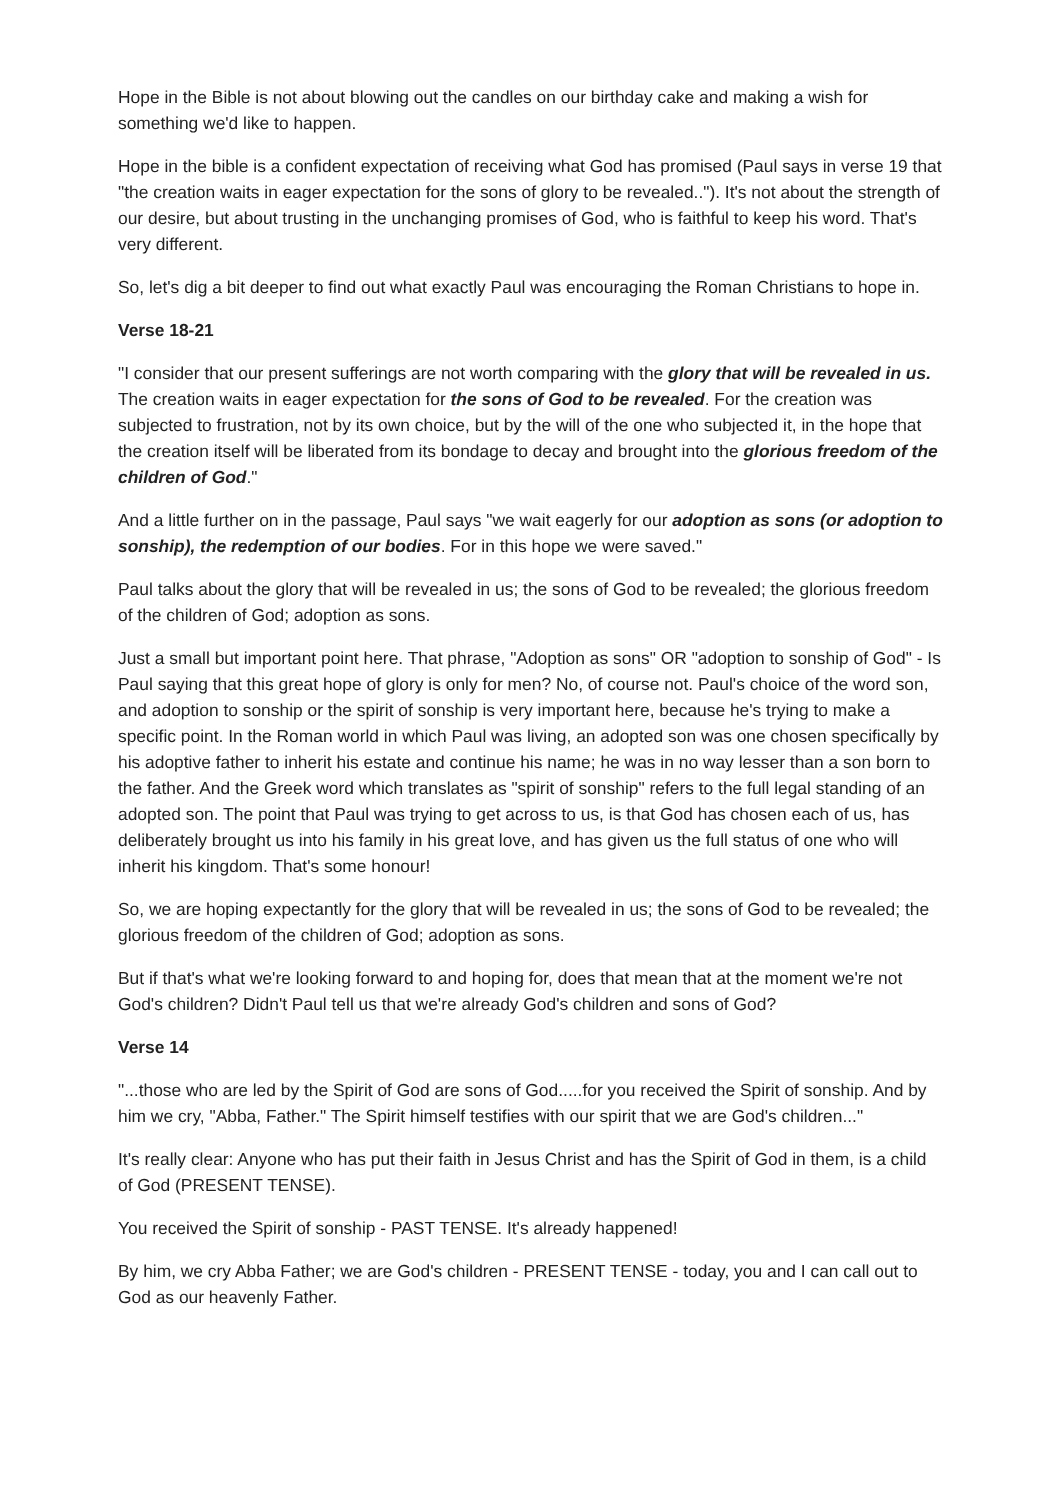Hope in the Bible is not about blowing out the candles on our birthday cake and making a wish for something we'd like to happen.
Hope in the bible is a confident expectation of receiving what God has promised (Paul says in verse 19 that "the creation waits in eager expectation for the sons of glory to be revealed.."). It's not about the strength of our desire, but about trusting in the unchanging promises of God, who is faithful to keep his word. That's very different.
So, let's dig a bit deeper to find out what exactly Paul was encouraging the Roman Christians to hope in.
Verse 18-21
"I consider that our present sufferings are not worth comparing with the glory that will be revealed in us. The creation waits in eager expectation for the sons of God to be revealed. For the creation was subjected to frustration, not by its own choice, but by the will of the one who subjected it, in the hope that the creation itself will be liberated from its bondage to decay and brought into the glorious freedom of the children of God."
And a little further on in the passage, Paul says "we wait eagerly for our adoption as sons (or adoption to sonship), the redemption of our bodies. For in this hope we were saved."
Paul talks about the glory that will be revealed in us; the sons of God to be revealed; the glorious freedom of the children of God; adoption as sons.
Just a small but important point here. That phrase, "Adoption as sons" OR "adoption to sonship of God" - Is Paul saying that this great hope of glory is only for men? No, of course not. Paul's choice of the word son, and adoption to sonship or the spirit of sonship is very important here, because he's trying to make a specific point. In the Roman world in which Paul was living, an adopted son was one chosen specifically by his adoptive father to inherit his estate and continue his name; he was in no way lesser than a son born to the father. And the Greek word which translates as "spirit of sonship" refers to the full legal standing of an adopted son. The point that Paul was trying to get across to us, is that God has chosen each of us, has deliberately brought us into his family in his great love, and has given us the full status of one who will inherit his kingdom. That's some honour!
So, we are hoping expectantly for the glory that will be revealed in us; the sons of God to be revealed; the glorious freedom of the children of God; adoption as sons.
But if that's what we're looking forward to and hoping for, does that mean that at the moment we're not God's children? Didn't Paul tell us that we're already God's children and sons of God?
Verse 14
"...those who are led by the Spirit of God are sons of God.....for you received the Spirit of sonship. And by him we cry, "Abba, Father." The Spirit himself testifies with our spirit that we are God's children..."
It's really clear: Anyone who has put their faith in Jesus Christ and has the Spirit of God in them, is a child of God (PRESENT TENSE).
You received the Spirit of sonship - PAST TENSE. It's already happened!
By him, we cry Abba Father; we are God's children - PRESENT TENSE - today, you and I can call out to God as our heavenly Father.